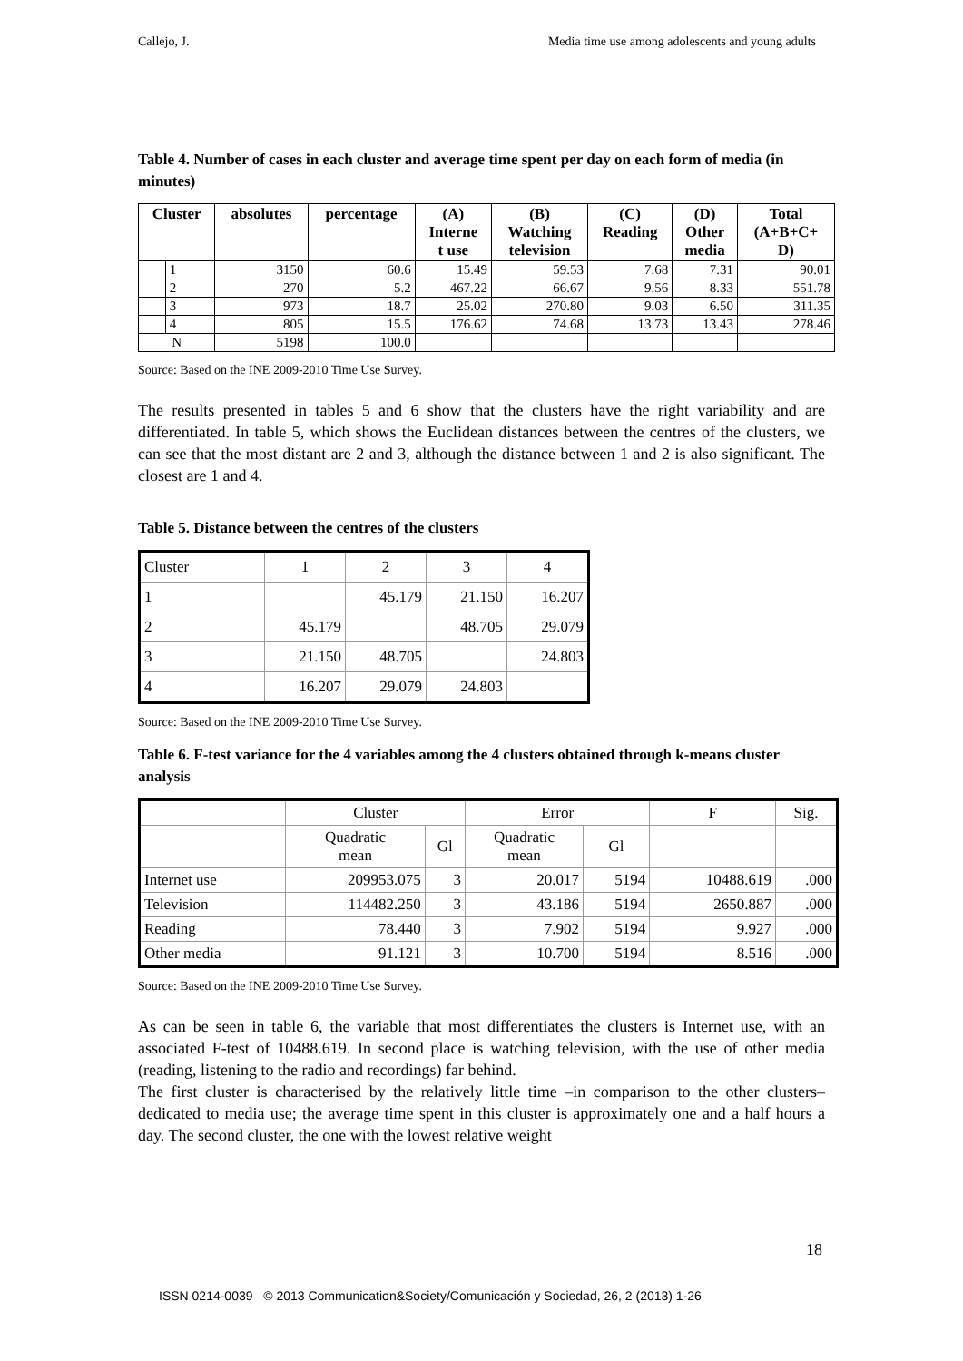Callejo, J. Media time use among adolescents and young adults
Table 4. Number of cases in each cluster and average time spent per day on each form of media (in minutes)
| Cluster | | absolutes | percentage | (A) Interne t use | (B) Watching television | (C) Reading | (D) Other media | Total (A+B+C+ D) |
| --- | --- | --- | --- | --- | --- | --- | --- | --- |
| | 1 | 3150 | 60.6 | 15.49 | 59.53 | 7.68 | 7.31 | 90.01 |
| | 2 | 270 | 5.2 | 467.22 | 66.67 | 9.56 | 8.33 | 551.78 |
| | 3 | 973 | 18.7 | 25.02 | 270.80 | 9.03 | 6.50 | 311.35 |
| | 4 | 805 | 15.5 | 176.62 | 74.68 | 13.73 | 13.43 | 278.46 |
| N | | 5198 | 100.0 | | | | | |
Source: Based on the INE 2009-2010 Time Use Survey.
The results presented in tables 5 and 6 show that the clusters have the right variability and are differentiated. In table 5, which shows the Euclidean distances between the centres of the clusters, we can see that the most distant are 2 and 3, although the distance between 1 and 2 is also significant. The closest are 1 and 4.
Table 5. Distance between the centres of the clusters
| Cluster | 1 | 2 | 3 | 4 |
| 1 | | 45.179 | 21.150 | 16.207 |
| 2 | 45.179 | | 48.705 | 29.079 |
| 3 | 21.150 | 48.705 | | 24.803 |
| 4 | 16.207 | 29.079 | 24.803 | |
Source: Based on the INE 2009-2010 Time Use Survey.
Table 6. F-test variance for the 4 variables among the 4 clusters obtained through k-means cluster analysis
| | Cluster | | Error | | F | Sig. |
| | Quadratic mean | Gl | Quadratic mean | Gl | | |
| Internet use | 209953.075 | 3 | 20.017 | 5194 | 10488.619 | .000 |
| Television | 114482.250 | 3 | 43.186 | 5194 | 2650.887 | .000 |
| Reading | 78.440 | 3 | 7.902 | 5194 | 9.927 | .000 |
| Other media | 91.121 | 3 | 10.700 | 5194 | 8.516 | .000 |
Source: Based on the INE 2009-2010 Time Use Survey.
As can be seen in table 6, the variable that most differentiates the clusters is Internet use, with an associated F-test of 10488.619. In second place is watching television, with the use of other media (reading, listening to the radio and recordings) far behind.
The first cluster is characterised by the relatively little time –in comparison to the other clusters– dedicated to media use; the average time spent in this cluster is approximately one and a half hours a day. The second cluster, the one with the lowest relative weight
18
ISSN 0214-0039 © 2013 Communication&Society/Comunicación y Sociedad, 26, 2 (2013) 1-26